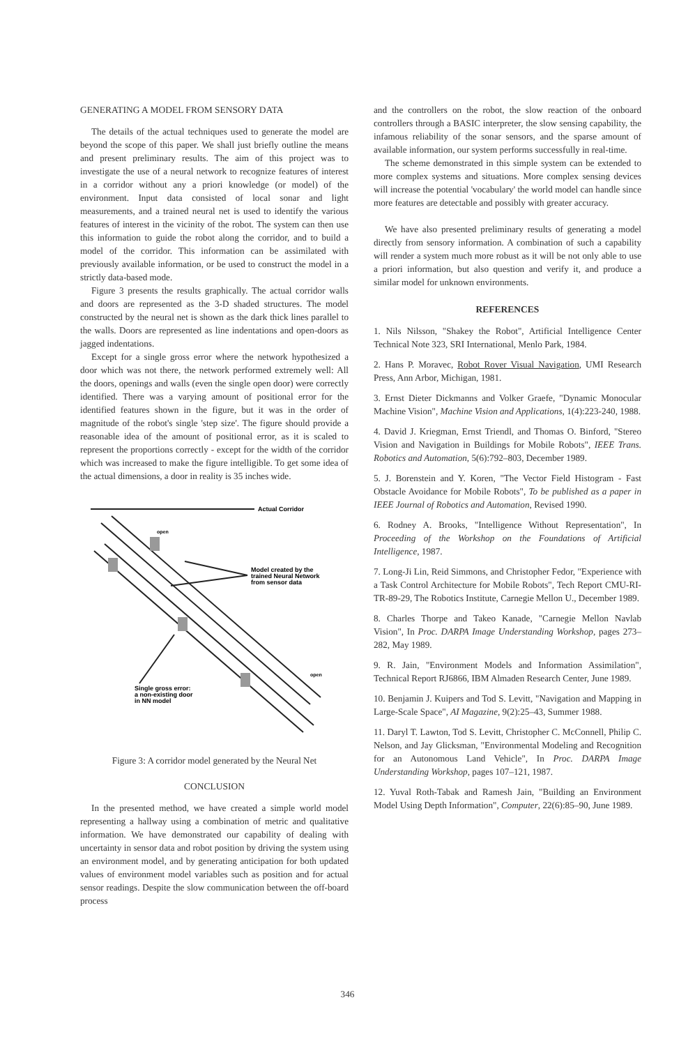GENERATING A MODEL FROM SENSORY DATA
The details of the actual techniques used to generate the model are beyond the scope of this paper. We shall just briefly outline the means and present preliminary results. The aim of this project was to investigate the use of a neural network to recognize features of interest in a corridor without any a priori knowledge (or model) of the environment. Input data consisted of local sonar and light measurements, and a trained neural net is used to identify the various features of interest in the vicinity of the robot. The system can then use this information to guide the robot along the corridor, and to build a model of the corridor. This information can be assimilated with previously available information, or be used to construct the model in a strictly data-based mode.
Figure 3 presents the results graphically. The actual corridor walls and doors are represented as the 3-D shaded structures. The model constructed by the neural net is shown as the dark thick lines parallel to the walls. Doors are represented as line indentations and open-doors as jagged indentations.
Except for a single gross error where the network hypothesized a door which was not there, the network performed extremely well: All the doors, openings and walls (even the single open door) were correctly identified. There was a varying amount of positional error for the identified features shown in the figure, but it was in the order of magnitude of the robot's single 'step size'. The figure should provide a reasonable idea of the amount of positional error, as it is scaled to represent the proportions correctly - except for the width of the corridor which was increased to make the figure intelligible. To get some idea of the actual dimensions, a door in reality is 35 inches wide.
Actual Corridor
Model created by the
trained Neural Network
from sensor data
Single gross error:
a non-existing door
in NN model
open
open
Figure 3: A corridor model generated by the Neural Net
CONCLUSION
In the presented method, we have created a simple world model representing a hallway using a combination of metric and qualitative information. We have demonstrated our capability of dealing with uncertainty in sensor data and robot position by driving the system using an environment model, and by generating anticipation for both updated values of environment model variables such as position and for actual sensor readings. Despite the slow communication between the off-board process
and the controllers on the robot, the slow reaction of the onboard controllers through a BASIC interpreter, the slow sensing capability, the infamous reliability of the sonar sensors, and the sparse amount of available information, our system performs successfully in real-time.
The scheme demonstrated in this simple system can be extended to more complex systems and situations. More complex sensing devices will increase the potential 'vocabulary' the world model can handle since more features are detectable and possibly with greater accuracy.
We have also presented preliminary results of generating a model directly from sensory information. A combination of such a capability will render a system much more robust as it will be not only able to use a priori information, but also question and verify it, and produce a similar model for unknown environments.
REFERENCES
1. Nils Nilsson, "Shakey the Robot", Artificial Intelligence Center Technical Note 323, SRI International, Menlo Park, 1984.
2. Hans P. Moravec, Robot Rover Visual Navigation, UMI Research Press, Ann Arbor, Michigan, 1981.
3. Ernst Dieter Dickmanns and Volker Graefe, "Dynamic Monocular Machine Vision", Machine Vision and Applications, 1(4):223-240, 1988.
4. David J. Kriegman, Ernst Triendl, and Thomas O. Binford, "Stereo Vision and Navigation in Buildings for Mobile Robots", IEEE Trans. Robotics and Automation, 5(6):792–803, December 1989.
5. J. Borenstein and Y. Koren, "The Vector Field Histogram - Fast Obstacle Avoidance for Mobile Robots", To be published as a paper in IEEE Journal of Robotics and Automation, Revised 1990.
6. Rodney A. Brooks, "Intelligence Without Representation", In Proceeding of the Workshop on the Foundations of Artificial Intelligence, 1987.
7. Long-Ji Lin, Reid Simmons, and Christopher Fedor, "Experience with a Task Control Architecture for Mobile Robots", Tech Report CMU-RI-TR-89-29, The Robotics Institute, Carnegie Mellon U., December 1989.
8. Charles Thorpe and Takeo Kanade, "Carnegie Mellon Navlab Vision", In Proc. DARPA Image Understanding Workshop, pages 273–282, May 1989.
9. R. Jain, "Environment Models and Information Assimilation", Technical Report RJ6866, IBM Almaden Research Center, June 1989.
10. Benjamin J. Kuipers and Tod S. Levitt, "Navigation and Mapping in Large-Scale Space", AI Magazine, 9(2):25–43, Summer 1988.
11. Daryl T. Lawton, Tod S. Levitt, Christopher C. McConnell, Philip C. Nelson, and Jay Glicksman, "Environmental Modeling and Recognition for an Autonomous Land Vehicle", In Proc. DARPA Image Understanding Workshop, pages 107–121, 1987.
12. Yuval Roth-Tabak and Ramesh Jain, "Building an Environment Model Using Depth Information", Computer, 22(6):85–90, June 1989.
346